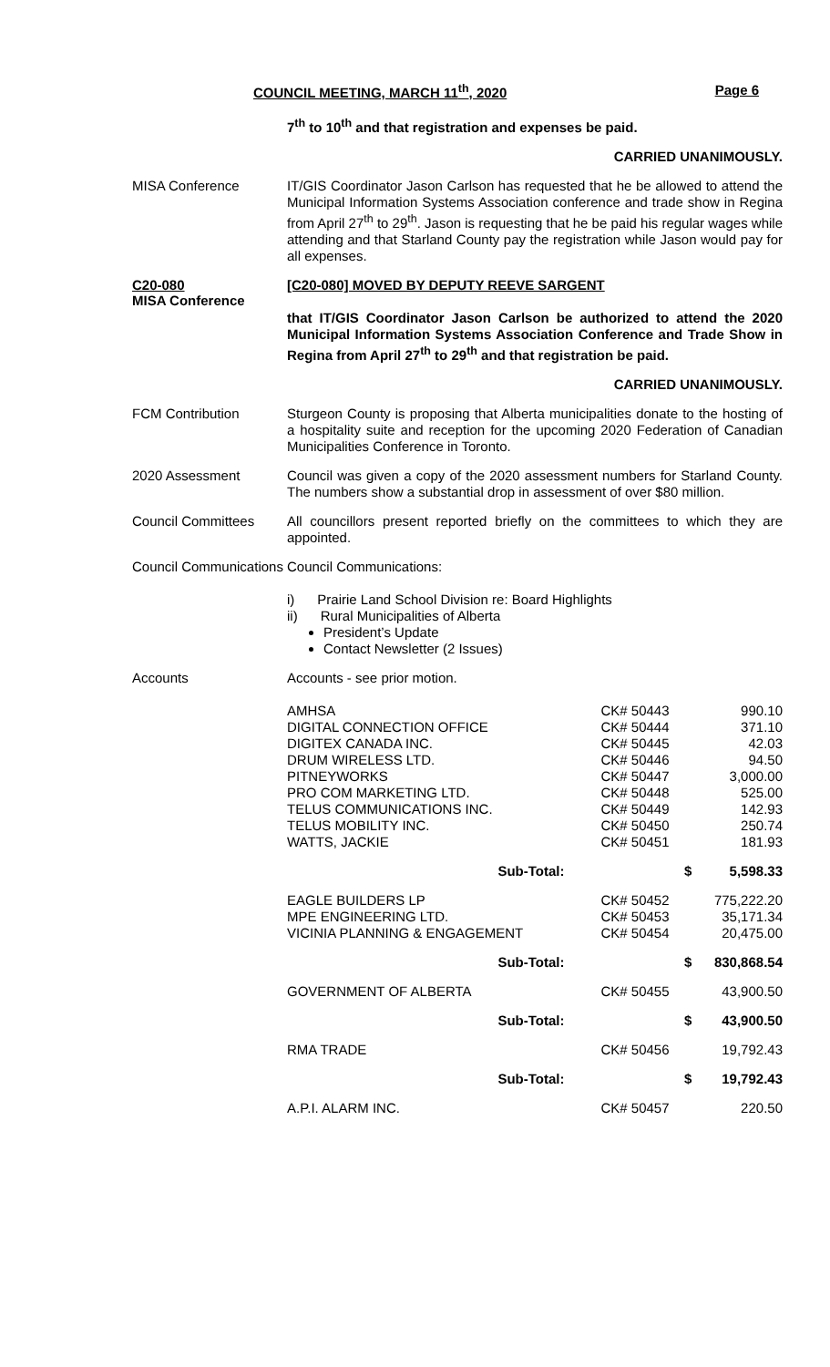COUNCIL MEETING, MARCH 11<sup>th</sup>, 2020 Page 6
7<sup>th</sup> to 10<sup>th</sup> and that registration and expenses be paid.
CARRIED UNANIMOUSLY.
MISA Conference
IT/GIS Coordinator Jason Carlson has requested that he be allowed to attend the Municipal Information Systems Association conference and trade show in Regina from April 27<sup>th</sup> to 29<sup>th</sup>. Jason is requesting that he be paid his regular wages while attending and that Starland County pay the registration while Jason would pay for all expenses.
C20-080
MISA Conference
[C20-080] MOVED BY DEPUTY REEVE SARGENT
that IT/GIS Coordinator Jason Carlson be authorized to attend the 2020 Municipal Information Systems Association Conference and Trade Show in Regina from April 27<sup>th</sup> to 29<sup>th</sup> and that registration be paid.
CARRIED UNANIMOUSLY.
FCM Contribution
Sturgeon County is proposing that Alberta municipalities donate to the hosting of a hospitality suite and reception for the upcoming 2020 Federation of Canadian Municipalities Conference in Toronto.
2020 Assessment
Council was given a copy of the 2020 assessment numbers for Starland County. The numbers show a substantial drop in assessment of over $80 million.
Council Committees
All councillors present reported briefly on the committees to which they are appointed.
Council Communications
Council Communications:
i) Prairie Land School Division re: Board Highlights
ii) Rural Municipalities of Alberta
President’s Update
Contact Newsletter (2 Issues)
Accounts
Accounts - see prior motion.
| AMHSA DIGITAL CONNECTION OFFICE DIGITEX CANADA INC. DRUM WIRELESS LTD. PITNEYWORKS PRO COM MARKETING LTD. TELUS COMMUNICATIONS INC. TELUS MOBILITY INC. WATTS, JACKIE | | CK# 50443 CK# 50444 CK# 50445 CK# 50446 CK# 50447 CK# 50448 CK# 50449 CK# 50450 CK# 50451 | 990.10 371.10 42.03 94.50 3,000.00 525.00 142.93 250.74 181.93 |
| Sub-Total: | | $ | 5,598.33 |
| EAGLE BUILDERS LP MPE ENGINEERING LTD. VICINIA PLANNING & ENGAGEMENT | | CK# 50452 CK# 50453 CK# 50454 | 775,222.20 35,171.34 20,475.00 |
| Sub-Total: | | $ | 830,868.54 |
| GOVERNMENT OF ALBERTA | | CK# 50455 | 43,900.50 |
| Sub-Total: | | $ | 43,900.50 |
| RMA TRADE | | CK# 50456 | 19,792.43 |
| Sub-Total: | | $ | 19,792.43 |
| A.P.I. ALARM INC. | | CK# 50457 | 220.50 |